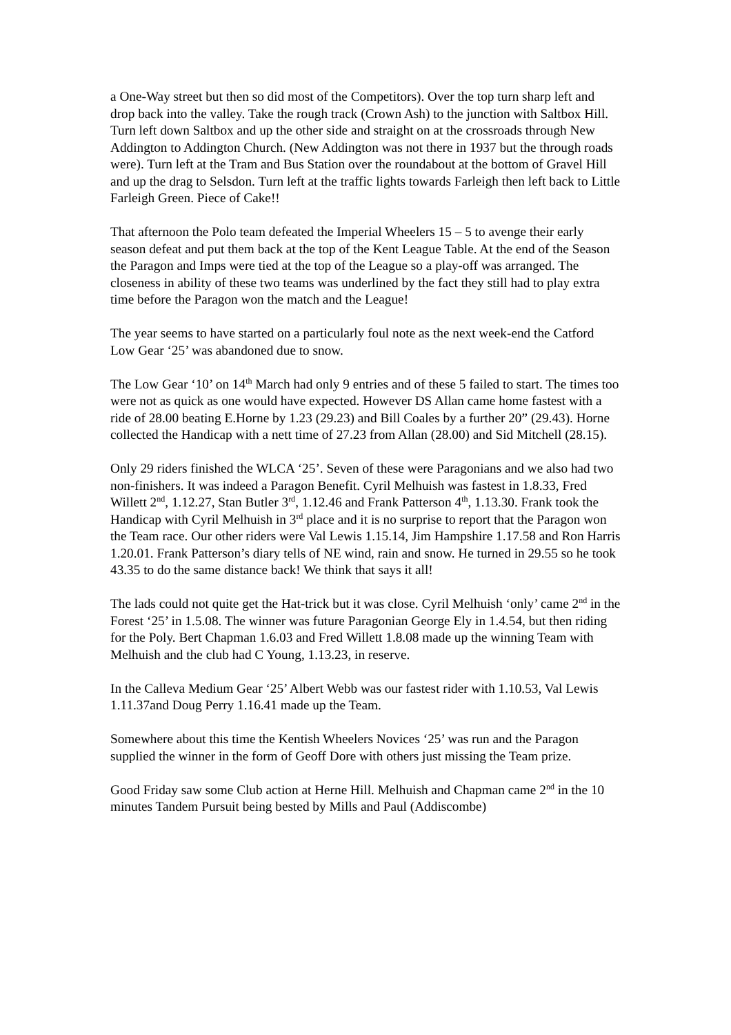a One-Way street but then so did most of the Competitors). Over the top turn sharp left and drop back into the valley. Take the rough track (Crown Ash) to the junction with Saltbox Hill. Turn left down Saltbox and up the other side and straight on at the crossroads through New Addington to Addington Church. (New Addington was not there in 1937 but the through roads were). Turn left at the Tram and Bus Station over the roundabout at the bottom of Gravel Hill and up the drag to Selsdon. Turn left at the traffic lights towards Farleigh then left back to Little Farleigh Green. Piece of Cake!!
That afternoon the Polo team defeated the Imperial Wheelers 15 – 5 to avenge their early season defeat and put them back at the top of the Kent League Table. At the end of the Season the Paragon and Imps were tied at the top of the League so a play-off was arranged. The closeness in ability of these two teams was underlined by the fact they still had to play extra time before the Paragon won the match and the League!
The year seems to have started on a particularly foul note as the next week-end the Catford Low Gear ‘25’ was abandoned due to snow.
The Low Gear ‘10’ on 14<sup>th</sup> March had only 9 entries and of these 5 failed to start. The times too were not as quick as one would have expected. However DS Allan came home fastest with a ride of 28.00 beating E.Horne by 1.23 (29.23) and Bill Coales by a further 20” (29.43). Horne collected the Handicap with a nett time of 27.23 from Allan (28.00) and Sid Mitchell (28.15).
Only 29 riders finished the WLCA ‘25’. Seven of these were Paragonians and we also had two non-finishers. It was indeed a Paragon Benefit. Cyril Melhuish was fastest in 1.8.33, Fred Willett 2<sup>nd</sup>, 1.12.27, Stan Butler 3<sup>rd</sup>, 1.12.46 and Frank Patterson 4<sup>th</sup>, 1.13.30. Frank took the Handicap with Cyril Melhuish in 3<sup>rd</sup> place and it is no surprise to report that the Paragon won the Team race. Our other riders were Val Lewis 1.15.14, Jim Hampshire 1.17.58 and Ron Harris 1.20.01. Frank Patterson’s diary tells of NE wind, rain and snow. He turned in 29.55 so he took 43.35 to do the same distance back! We think that says it all!
The lads could not quite get the Hat-trick but it was close. Cyril Melhuish ‘only’ came 2<sup>nd</sup> in the Forest ‘25’ in 1.5.08. The winner was future Paragonian George Ely in 1.4.54, but then riding for the Poly. Bert Chapman 1.6.03 and Fred Willett 1.8.08 made up the winning Team with Melhuish and the club had C Young, 1.13.23, in reserve.
In the Calleva Medium Gear ‘25’ Albert Webb was our fastest rider with 1.10.53, Val Lewis 1.11.37and Doug Perry 1.16.41 made up the Team.
Somewhere about this time the Kentish Wheelers Novices ‘25’ was run and the Paragon supplied the winner in the form of Geoff Dore with others just missing the Team prize.
Good Friday saw some Club action at Herne Hill. Melhuish and Chapman came 2<sup>nd</sup> in the 10 minutes Tandem Pursuit being bested by Mills and Paul (Addiscombe)